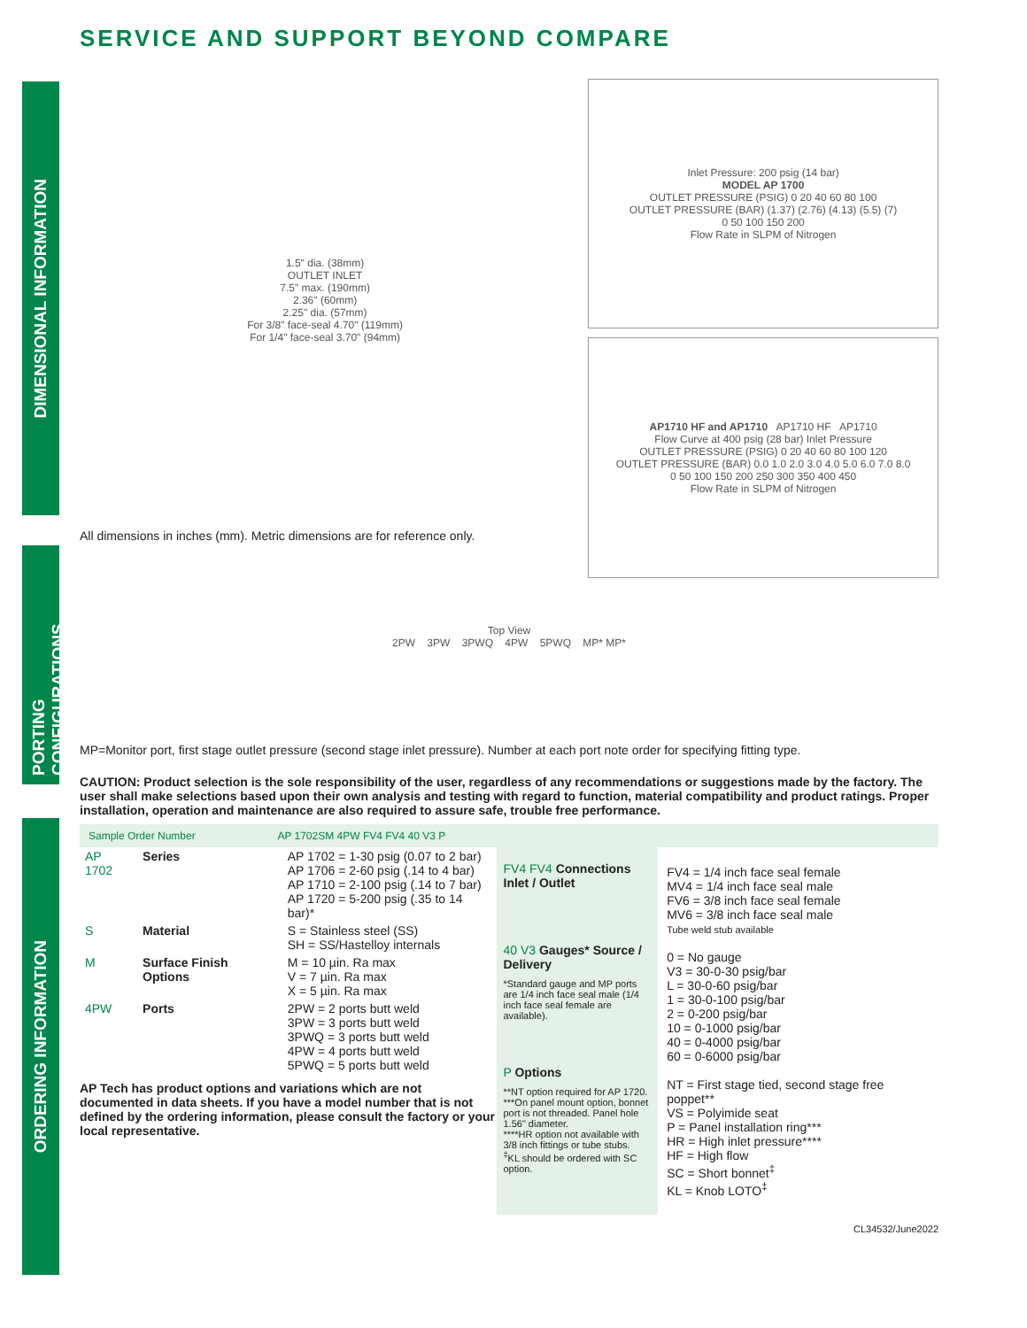SERVICE AND SUPPORT BEYOND COMPARE
DIMENSIONAL INFORMATION
PORTING CONFIGURATIONS
ORDERING INFORMATION
1.5" dia. (38mm)
OUTLET INLET
7.5" max. (190mm)
2.36" (60mm)
2.25" dia. (57mm)
For 3/8" face-seal 4.70" (119mm)
For 1/4" face-seal 3.70" (94mm)
All dimensions in inches (mm). Metric dimensions are for reference only.
Inlet Pressure: 200 psig (14 bar)
MODEL AP 1700
OUTLET PRESSURE (PSIG) 0 20 40 60 80 100
OUTLET PRESSURE (BAR) (1.37) (2.76) (4.13) (5.5) (7)
0 50 100 150 200
Flow Rate in SLPM of Nitrogen
AP1710 HF and AP1710 AP1710 HF AP1710
Flow Curve at 400 psig (28 bar) Inlet Pressure
OUTLET PRESSURE (PSIG) 0 20 40 60 80 100 120
OUTLET PRESSURE (BAR) 0.0 1.0 2.0 3.0 4.0 5.0 6.0 7.0 8.0
0 50 100 150 200 250 300 350 400 450
Flow Rate in SLPM of Nitrogen
Top View
2PW 3PW 3PWQ 4PW 5PWQ MP* MP*
MP=Monitor port, first stage outlet pressure (second stage inlet pressure). Number at each port note order for specifying fitting type.
CAUTION: Product selection is the sole responsibility of the user, regardless of any recommendations or suggestions made by the factory. The user shall make selections based upon their own analysis and testing with regard to function, material compatibility and product ratings. Proper installation, operation and maintenance are also required to assure safe, trouble free performance.
Sample Order Number AP 1702SM 4PW FV4 FV4 40 V3 P
| AP 1702 | Series | AP 1702 = 1-30 psig (0.07 to 2 bar) AP 1706 = 2-60 psig (.14 to 4 bar) AP 1710 = 2-100 psig (.14 to 7 bar) AP 1720 = 5-200 psig (.35 to 14 bar)* |
| S | Material | S = Stainless steel (SS) SH = SS/Hastelloy internals |
| M | Surface Finish Options | M = 10 µin. Ra max V = 7 µin. Ra max X = 5 µin. Ra max |
| 4PW | Ports | 2PW = 2 ports butt weld 3PW = 3 ports butt weld 3PWQ = 3 ports butt weld 4PW = 4 ports butt weld 5PWQ = 5 ports butt weld |
AP Tech has product options and variations which are not documented in data sheets. If you have a model number that is not defined by the ordering information, please consult the factory or your local representative.
FV4 FV4 Connections Inlet / Outlet
40 V3 Gauges* Source / Delivery
*Standard gauge and MP ports are 1/4 inch face seal male (1/4 inch face seal female are available).
P Options
**NT option required for AP 1720.
***On panel mount option, bonnet port is not threaded. Panel hole 1.56" diameter.
****HR option not available with 3/8 inch fittings or tube stubs.
<sup>‡</sup> KL should be ordered with SC option.
FV4 = 1/4 inch face seal female
MV4 = 1/4 inch face seal male
FV6 = 3/8 inch face seal female
MV6 = 3/8 inch face seal male
Tube weld stub available
0 = No gauge
V3 = 30-0-30 psig/bar
L = 30-0-60 psig/bar
1 = 30-0-100 psig/bar
2 = 0-200 psig/bar
10 = 0-1000 psig/bar
40 = 0-4000 psig/bar
60 = 0-6000 psig/bar
NT = First stage tied, second stage free poppet**
VS = Polyimide seat
P = Panel installation ring***
HR = High inlet pressure****
HF = High flow
SC = Short bonnet<sup>‡</sup>
KL = Knob LOTO<sup>‡</sup>
CL34532/June2022